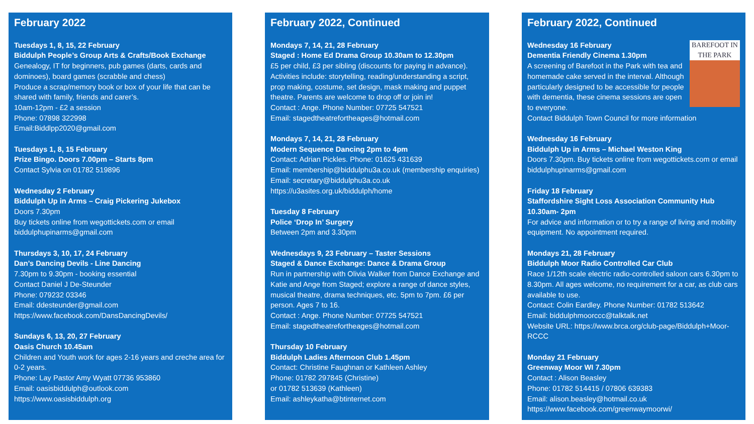February 2022
Tuesdays 1, 8, 15, 22 February
Biddulph People’s Group Arts & Crafts/Book Exchange
Genealogy, IT for beginners, pub games (darts, cards and dominoes), board games (scrabble and chess)
Produce a scrap/memory book or box of your life that can be shared with family, friends and carer’s.
10am-12pm - £2 a session
Phone: 07898 322998
Email:Biddlpp2020@gmail.com
Tuesdays 1, 8, 15 February
Prize Bingo. Doors 7.00pm – Starts 8pm
Contact Sylvia on 01782 519896
Wednesday 2 February
Biddulph Up in Arms – Craig Pickering Jukebox
Doors 7.30pm
Buy tickets online from wegottickets.com or email biddulphupinarms@gmail.com
Thursdays 3, 10, 17, 24 February
Dan’s Dancing Devils - Line Dancing
7.30pm to 9.30pm - booking essential
Contact Daniel J De-Steunder
Phone: 079232 03346
Email: ddesteunder@gmail.com
https://www.facebook.com/DansDancingDevils/
Sundays 6, 13, 20, 27 February
Oasis Church 10.45am
Children and Youth work for ages 2-16 years and creche area for 0-2 years.
Phone: Lay Pastor Amy Wyatt 07736 953860
Email: oasisbiddulph@outlook.com
https://www.oasisbiddulph.org
February 2022, Continued
Mondays 7, 14, 21, 28 February
Staged : Home Ed Drama Group 10.30am to 12.30pm
£5 per child, £3 per sibling (discounts for paying in advance). Activities include: storytelling, reading/understanding a script, prop making, costume, set design, mask making and puppet theatre. Parents are welcome to drop off or join in!
Contact : Ange. Phone Number: 07725 547521
Email: stagedtheatrefortheages@hotmail.com
Mondays 7, 14, 21, 28 February
Modern Sequence Dancing 2pm to 4pm
Contact: Adrian Pickles. Phone: 01625 431639
Email: membership@biddulphu3a.co.uk (membership enquiries)
Email: secretary@biddulphu3a.co.uk
https://u3asites.org.uk/biddulph/home
Tuesday 8 February
Police ‘Drop In’ Surgery
Between 2pm and 3.30pm
Wednesdays 9, 23 February – Taster Sessions
Staged & Dance Exchange: Dance & Drama Group
Run in partnership with Olivia Walker from Dance Exchange and Katie and Ange from Staged; explore a range of dance styles, musical theatre, drama techniques, etc. 5pm to 7pm. £6 per person. Ages 7 to 16.
Contact : Ange. Phone Number: 07725 547521
Email: stagedtheatrefortheages@hotmail.com
Thursday 10 February
Biddulph Ladies Afternoon Club 1.45pm
Contact: Christine Faughnan or Kathleen Ashley
Phone: 01782 297845 (Christine)
or 01782 513639 (Kathleen)
Email: ashleykatha@btinternet.com
February 2022, Continued
BAREFOOT IN THE PARK Wednesday 16 February
Dementia Friendly Cinema 1.30pm
A screening of Barefoot in the Park with tea and homemade cake served in the interval. Although particularly designed to be accessible for people with dementia, these cinema sessions are open to everyone.
Contact Biddulph Town Council for more information
Wednesday 16 February
Biddulph Up in Arms – Michael Weston King
Doors 7.30pm. Buy tickets online from wegottickets.com or email biddulphupinarms@gmail.com
Friday 18 February
Staffordshire Sight Loss Association Community Hub 10.30am- 2pm
For advice and information or to try a range of living and mobility equipment. No appointment required.
Mondays 21, 28 February
Biddulph Moor Radio Controlled Car Club
Race 1/12th scale electric radio-controlled saloon cars 6.30pm to 8.30pm. All ages welcome, no requirement for a car, as club cars available to use.
Contact: Colin Eardley. Phone Number: 01782 513642
Email: biddulphmoorccc@talktalk.net
Website URL: https://www.brca.org/club-page/Biddulph+Moor-RCCC
Monday 21 February
Greenway Moor WI 7.30pm
Contact : Alison Beasley
Phone: 01782 514415 / 07806 639383
Email: alison.beasley@hotmail.co.uk
https://www.facebook.com/greenwaymoorwi/